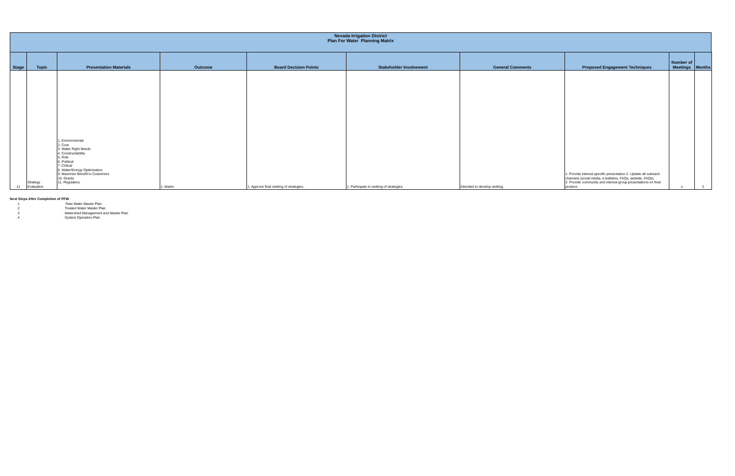Nevada Irrigation District
Plan For Water Planning Matrix
| Stage | Topic | Presentation Materials | Outcome | Board Decision Points | Stakeholder Involvement | General Comments | Proposed Engagement Techniques | Number of Meetings | Months |
| --- | --- | --- | --- | --- | --- | --- | --- | --- | --- |
| 11 | Strategy Evaluation | 1. Environmental 2. Cost 3. Water Right Needs 4. Constructability 5. Risk 6. Political 7. Critical 8. Water/Energy Optimization 9. Maximize Benefit to Customers 10. Grants 11. Regulatory | 1. Matrix | 1. Approve final ranking of strategies. | 1. Participate in ranking of strategies. | Intended to develop ranking. | 1. Provide interest specific presentation 2. Update all outreach channels (social media, e-bulletins, FAQs, website, FAQs). 2. Provide community and interest group presentations on final product. | s | 2 |
Next Steps After Completion of PFW
1 Raw Water Master Plan
2 Treated Water Master Plan
3 Watershed Management and Master Plan
4 System Operation Plan